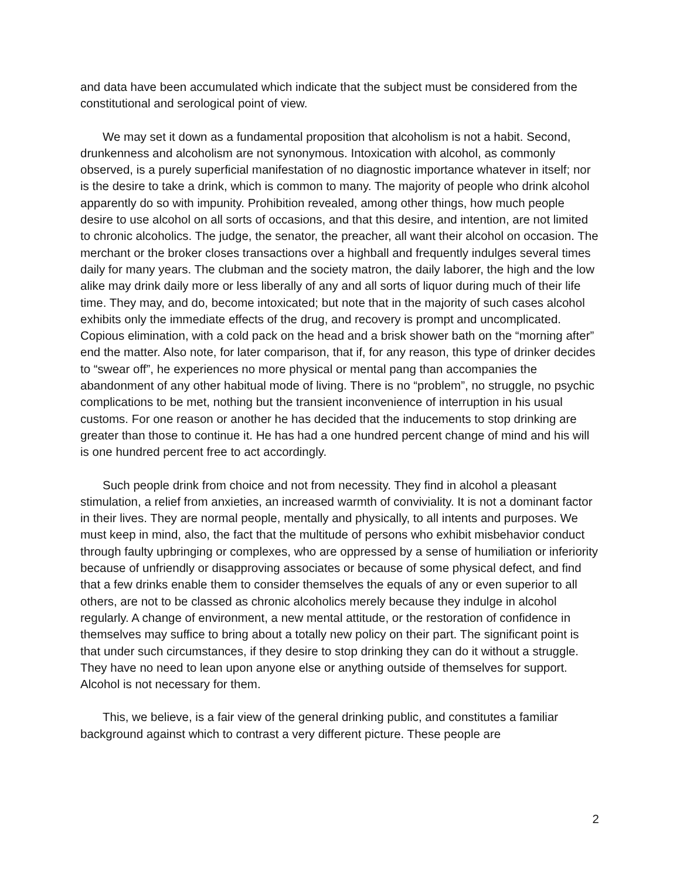and data have been accumulated which indicate that the subject must be considered from the constitutional and serological point of view.
We may set it down as a fundamental proposition that alcoholism is not a habit. Second, drunkenness and alcoholism are not synonymous. Intoxication with alcohol, as commonly observed, is a purely superficial manifestation of no diagnostic importance whatever in itself; nor is the desire to take a drink, which is common to many. The majority of people who drink alcohol apparently do so with impunity. Prohibition revealed, among other things, how much people desire to use alcohol on all sorts of occasions, and that this desire, and intention, are not limited to chronic alcoholics. The judge, the senator, the preacher, all want their alcohol on occasion. The merchant or the broker closes transactions over a highball and frequently indulges several times daily for many years. The clubman and the society matron, the daily laborer, the high and the low alike may drink daily more or less liberally of any and all sorts of liquor during much of their life time. They may, and do, become intoxicated; but note that in the majority of such cases alcohol exhibits only the immediate effects of the drug, and recovery is prompt and uncomplicated. Copious elimination, with a cold pack on the head and a brisk shower bath on the “morning after” end the matter. Also note, for later comparison, that if, for any reason, this type of drinker decides to “swear off”, he experiences no more physical or mental pang than accompanies the abandonment of any other habitual mode of living. There is no “problem”, no struggle, no psychic complications to be met, nothing but the transient inconvenience of interruption in his usual customs. For one reason or another he has decided that the inducements to stop drinking are greater than those to continue it. He has had a one hundred percent change of mind and his will is one hundred percent free to act accordingly.
Such people drink from choice and not from necessity. They find in alcohol a pleasant stimulation, a relief from anxieties, an increased warmth of conviviality. It is not a dominant factor in their lives. They are normal people, mentally and physically, to all intents and purposes. We must keep in mind, also, the fact that the multitude of persons who exhibit misbehavior conduct through faulty upbringing or complexes, who are oppressed by a sense of humiliation or inferiority because of unfriendly or disapproving associates or because of some physical defect, and find that a few drinks enable them to consider themselves the equals of any or even superior to all others, are not to be classed as chronic alcoholics merely because they indulge in alcohol regularly. A change of environment, a new mental attitude, or the restoration of confidence in themselves may suffice to bring about a totally new policy on their part. The significant point is that under such circumstances, if they desire to stop drinking they can do it without a struggle. They have no need to lean upon anyone else or anything outside of themselves for support. Alcohol is not necessary for them.
This, we believe, is a fair view of the general drinking public, and constitutes a familiar background against which to contrast a very different picture. These people are
2